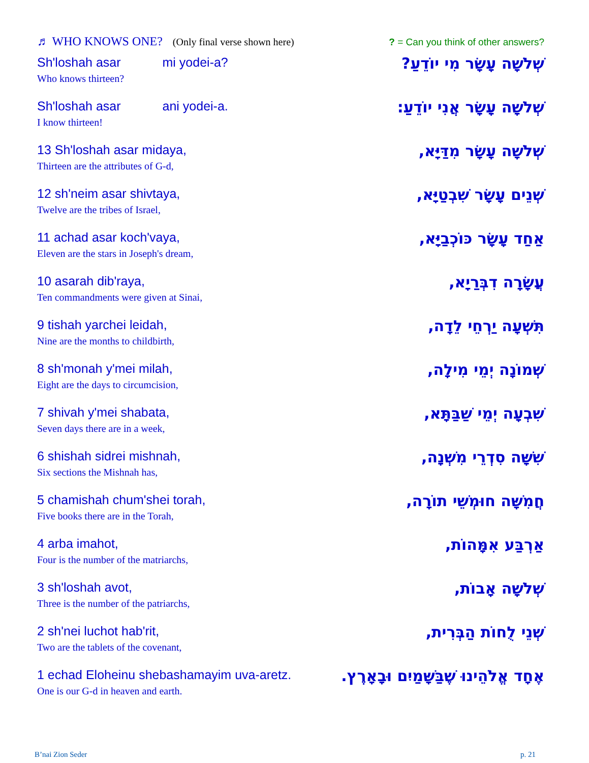♬ WHO KNOWS ONE? (Only final verse shown here)? = Can you think of other answers?
Sh'loshah asar mi yodei-a?
Who knows thirteen?
שְׁלֹשָׁה עָשָׂר מִי יוֹדֵעַ?
Sh'loshah asar ani yodei-a.
I know thirteen!
שְׁלֹשָׁה עָשָׂר אֲנִי יוֹדֵעַ:
13 Sh'loshah asar midaya,
Thirteen are the attributes of G-d,
שְׁלֹשָׁה עָשָׂר מִדַּיָּא,
12 sh'neim asar shivtaya,
Twelve are the tribes of Israel,
שְׁנֵים עָשָׂר שִׁבְטַיָּא,
11 achad asar koch'vaya,
Eleven are the stars in Joseph's dream,
אַחַד עָשָׂר כּוֹכְבַיָּא,
10 asarah dib'raya,
Ten commandments were given at Sinai,
עֲשָׂרָה דִבְּרַיָא,
9 tishah yarchei leidah,
Nine are the months to childbirth,
תִּשְׁעָה יַרְחֵי לֵדָה,
8 sh'monah y'mei milah,
Eight are the days to circumcision,
שְׁמוֹנָה יְמֵי מִילָה,
7 shivah y'mei shabata,
Seven days there are in a week,
שִׁבְעָה יְמֵי שַׁבַּתָּא,
6 shishah sidrei mishnah,
Six sections the Mishnah has,
שִׁשָּׁה סִדְרֵי מִשְׁנָה,
5 chamishah chum'shei torah,
Five books there are in the Torah,
חֲמִשָּׁה חוּמְשֵׁי תוֹרָה,
4 arba imahot,
Four is the number of the matriarchs,
אַרְבַּע אִמָּהוֹת,
3 sh'loshah avot,
Three is the number of the patriarchs,
שְׁלֹשָׁה אָבוֹת,
2 sh'nei luchot hab'rit,
Two are the tablets of the covenant,
שְׁנֵי לֻחוֹת הַבְּרִית,
1 echad Eloheinu shebashamayim uva-aretz.
One is our G-d in heaven and earth.
אֶחָד אֱלֹהֵינוּ שֶׁבַּשָּׁמַיִם וּבָאָרֶץ.
B’nai Zion Seder p. 21